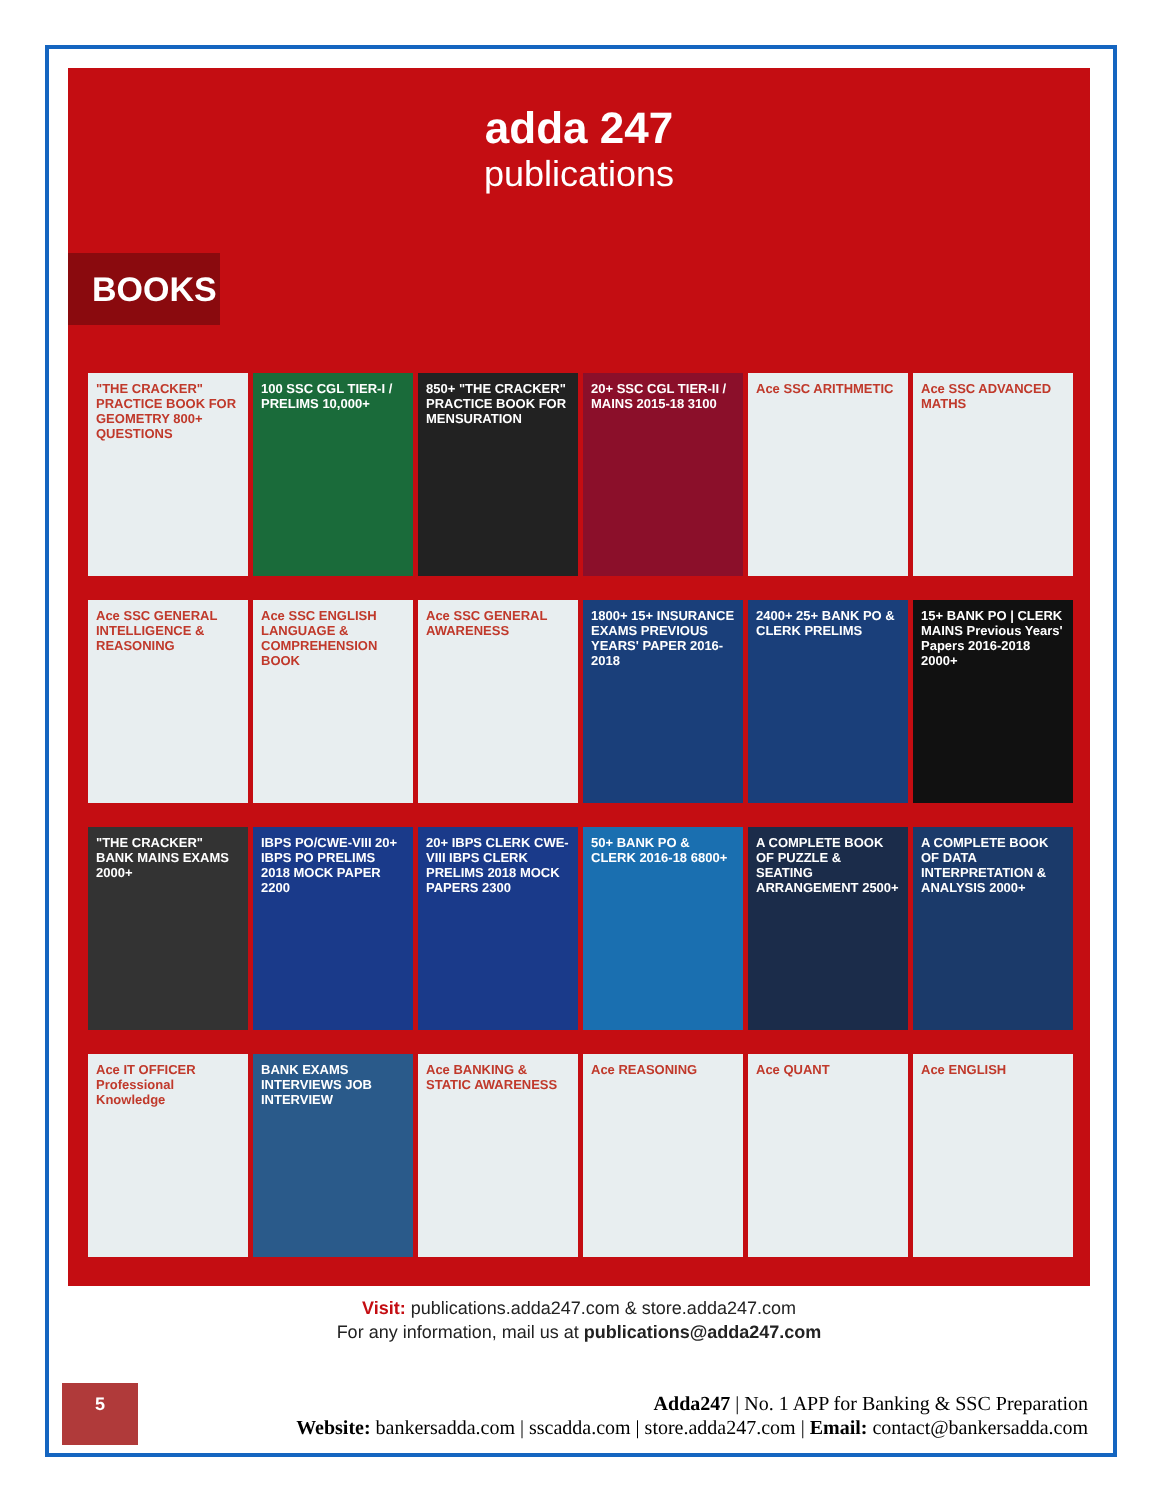adda 247
publications
BOOKS
"THE CRACKER" PRACTICE BOOK FOR GEOMETRY 800+ QUESTIONS
100 SSC CGL TIER-I / PRELIMS 10,000+
850+ "THE CRACKER" PRACTICE BOOK FOR MENSURATION
20+ SSC CGL TIER-II / MAINS 2015-18 3100
Ace SSC ARITHMETIC
Ace SSC ADVANCED MATHS
Ace SSC GENERAL INTELLIGENCE & REASONING
Ace SSC ENGLISH LANGUAGE & COMPREHENSION BOOK
Ace SSC GENERAL AWARENESS
1800+ 15+ INSURANCE EXAMS PREVIOUS YEARS' PAPER 2016-2018
2400+ 25+ BANK PO & CLERK PRELIMS
15+ BANK PO | CLERK MAINS Previous Years' Papers 2016-2018 2000+
"THE CRACKER" BANK MAINS EXAMS 2000+
IBPS PO/CWE-VIII 20+ IBPS PO PRELIMS 2018 MOCK PAPER 2200
20+ IBPS CLERK CWE-VIII IBPS CLERK PRELIMS 2018 MOCK PAPERS 2300
50+ BANK PO & CLERK 2016-18 6800+
A COMPLETE BOOK OF PUZZLE & SEATING ARRANGEMENT 2500+
A COMPLETE BOOK OF DATA INTERPRETATION & ANALYSIS 2000+
Ace IT OFFICER Professional Knowledge
BANK EXAMS INTERVIEWS JOB INTERVIEW
Ace BANKING & STATIC AWARENESS
Ace REASONING
Ace QUANT
Ace ENGLISH
Visit: publications.adda247.com & store.adda247.com
For any information, mail us at publications@adda247.com
5
Adda247 | No. 1 APP for Banking & SSC Preparation
Website: bankersadda.com | sscadda.com | store.adda247.com | Email: contact@bankersadda.com